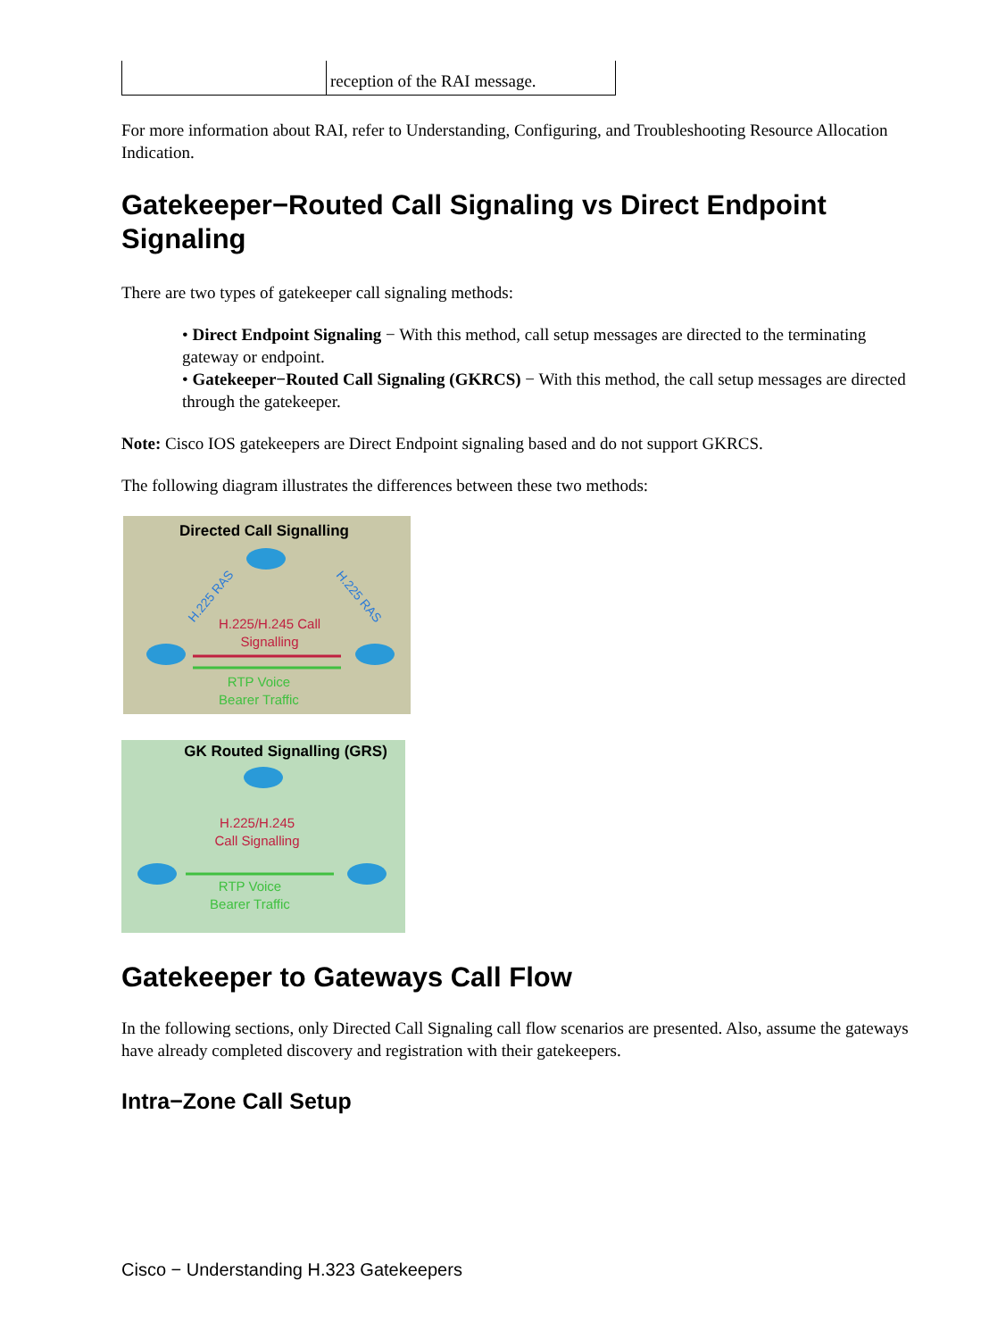| | reception of the RAI message. |
For more information about RAI, refer to Understanding, Configuring, and Troubleshooting Resource Allocation Indication.
Gatekeeper−Routed Call Signaling vs Direct Endpoint Signaling
There are two types of gatekeeper call signaling methods:
• Direct Endpoint Signaling − With this method, call setup messages are directed to the terminating gateway or endpoint.
• Gatekeeper−Routed Call Signaling (GKRCS) − With this method, the call setup messages are directed through the gatekeeper.
Note: Cisco IOS gatekeepers are Direct Endpoint signaling based and do not support GKRCS.
The following diagram illustrates the differences between these two methods:
Directed Call Signalling
H.225/H.245 Call
Signalling
RTP Voice
Bearer Traffic
H.225 RAS
H.225 RAS
GK Routed Signalling (GRS)
H.225/H.245
Call Signalling
RTP Voice
Bearer Traffic
Gatekeeper to Gateways Call Flow
In the following sections, only Directed Call Signaling call flow scenarios are presented. Also, assume the gateways have already completed discovery and registration with their gatekeepers.
Intra−Zone Call Setup
Cisco − Understanding H.323 Gatekeepers